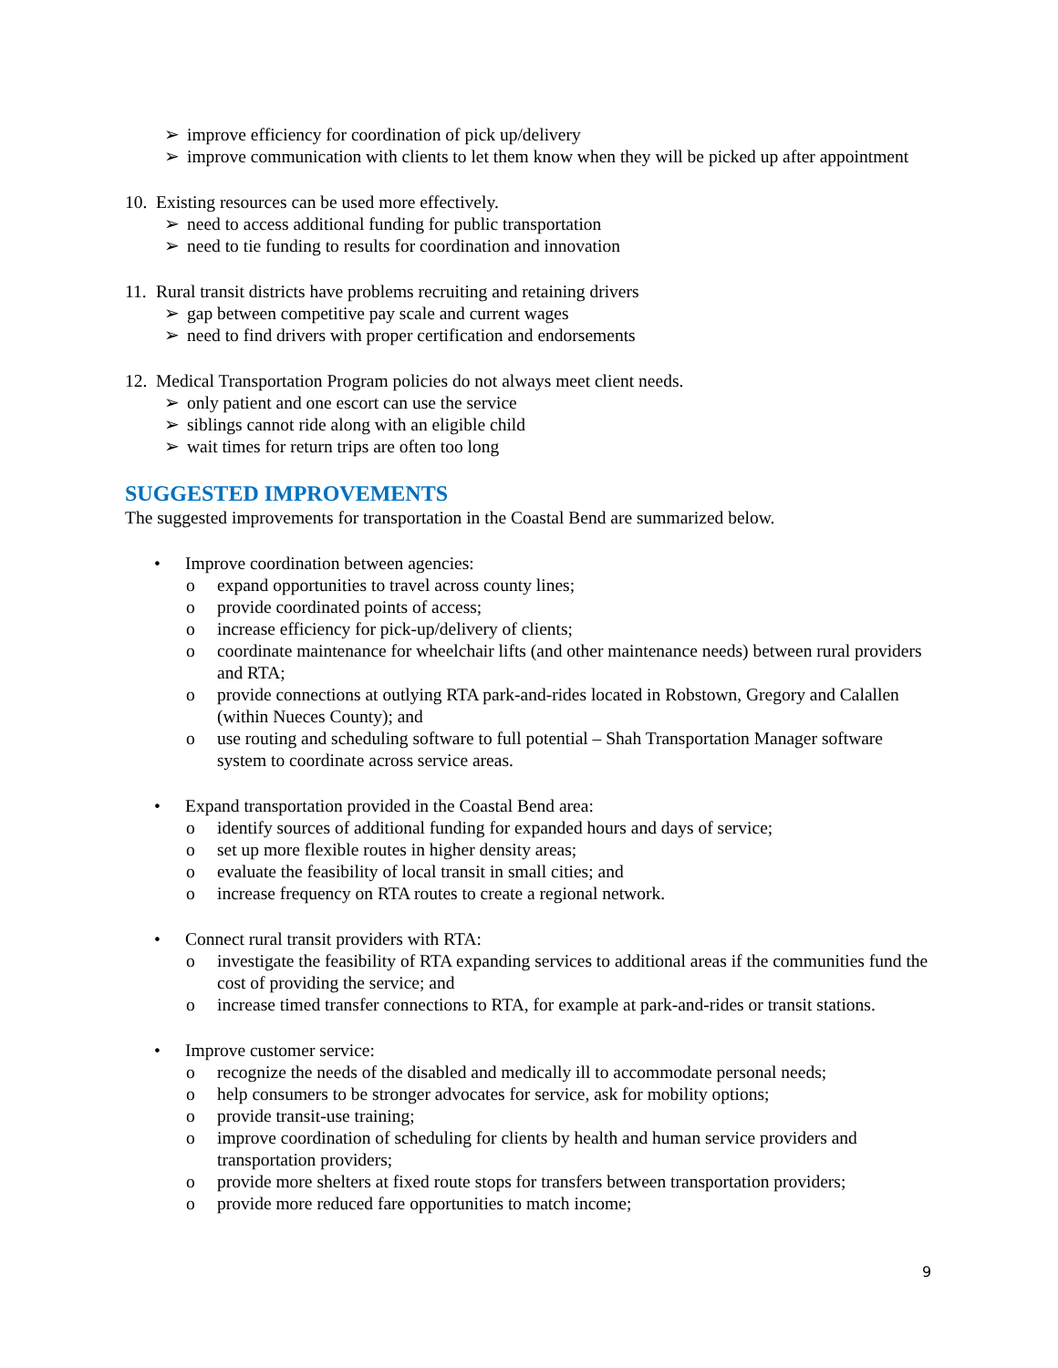➢ improve efficiency for coordination of pick up/delivery
➢ improve communication with clients to let them know when they will be picked up after appointment
10. Existing resources can be used more effectively.
➢ need to access additional funding for public transportation
➢ need to tie funding to results for coordination and innovation
11. Rural transit districts have problems recruiting and retaining drivers
➢ gap between competitive pay scale and current wages
➢ need to find drivers with proper certification and endorsements
12. Medical Transportation Program policies do not always meet client needs.
➢ only patient and one escort can use the service
➢ siblings cannot ride along with an eligible child
➢ wait times for return trips are often too long
SUGGESTED IMPROVEMENTS
The suggested improvements for transportation in the Coastal Bend are summarized below.
• Improve coordination between agencies:
o expand opportunities to travel across county lines;
o provide coordinated points of access;
o increase efficiency for pick-up/delivery of clients;
o coordinate maintenance for wheelchair lifts (and other maintenance needs) between rural providers and RTA;
o provide connections at outlying RTA park-and-rides located in Robstown, Gregory and Calallen (within Nueces County); and
o use routing and scheduling software to full potential – Shah Transportation Manager software system to coordinate across service areas.
• Expand transportation provided in the Coastal Bend area:
o identify sources of additional funding for expanded hours and days of service;
o set up more flexible routes in higher density areas;
o evaluate the feasibility of local transit in small cities; and
o increase frequency on RTA routes to create a regional network.
• Connect rural transit providers with RTA:
o investigate the feasibility of RTA expanding services to additional areas if the communities fund the cost of providing the service; and
o increase timed transfer connections to RTA, for example at park-and-rides or transit stations.
• Improve customer service:
o recognize the needs of the disabled and medically ill to accommodate personal needs;
o help consumers to be stronger advocates for service, ask for mobility options;
o provide transit-use training;
o improve coordination of scheduling for clients by health and human service providers and transportation providers;
o provide more shelters at fixed route stops for transfers between transportation providers;
o provide more reduced fare opportunities to match income;
9